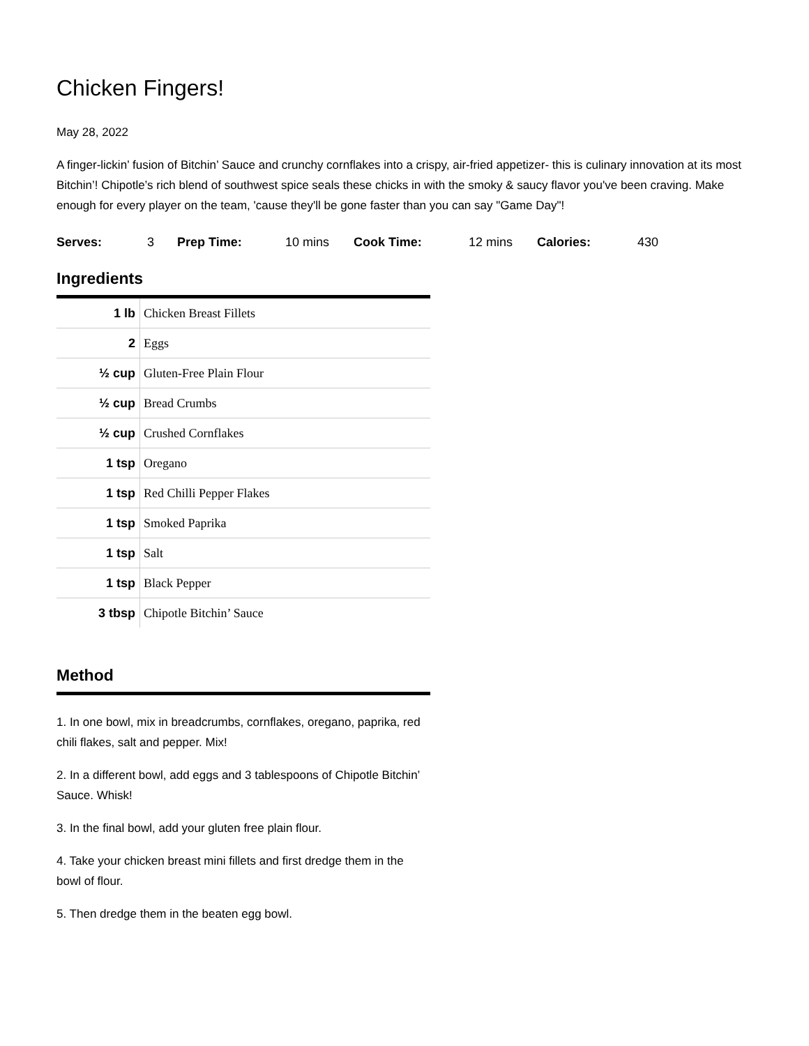Chicken Fingers!
May 28, 2022
A finger-lickin’ fusion of Bitchin’ Sauce and crunchy cornflakes into a crispy, air-fried appetizer- this is culinary innovation at its most Bitchin’! Chipotle’s rich blend of southwest spice seals these chicks in with the smoky & saucy flavor you've been craving. Make enough for every player on the team, 'cause they'll be gone faster than you can say "Game Day"!
Serves: 3 Prep Time: 10 mins Cook Time: 12 mins Calories: 430
Ingredients
| 1 lb | Chicken Breast Fillets |
| 2 | Eggs |
| ½ cup | Gluten-Free Plain Flour |
| ½ cup | Bread Crumbs |
| ½ cup | Crushed Cornflakes |
| 1 tsp | Oregano |
| 1 tsp | Red Chilli Pepper Flakes |
| 1 tsp | Smoked Paprika |
| 1 tsp | Salt |
| 1 tsp | Black Pepper |
| 3 tbsp | Chipotle Bitchin’ Sauce |
Method
1. In one bowl, mix in breadcrumbs, cornflakes, oregano, paprika, red chili flakes, salt and pepper. Mix!
2. In a different bowl, add eggs and 3 tablespoons of Chipotle Bitchin’ Sauce. Whisk!
3. In the final bowl, add your gluten free plain flour.
4. Take your chicken breast mini fillets and first dredge them in the bowl of flour.
5. Then dredge them in the beaten egg bowl.